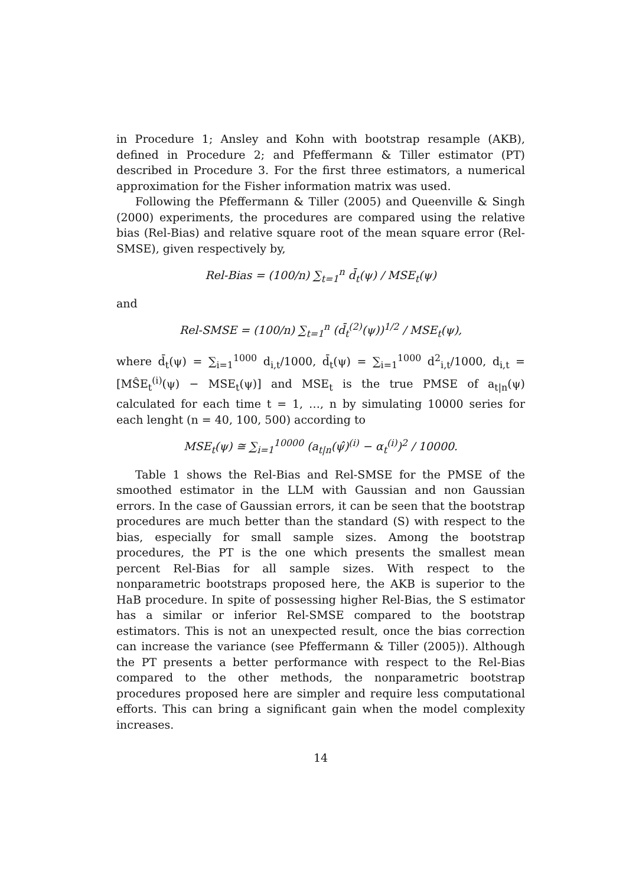in Procedure 1; Ansley and Kohn with bootstrap resample (AKB), defined in Procedure 2; and Pfeffermann & Tiller estimator (PT) described in Procedure 3. For the first three estimators, a numerical approximation for the Fisher information matrix was used.
Following the Pfeffermann & Tiller (2005) and Queenville & Singh (2000) experiments, the procedures are compared using the relative bias (Rel-Bias) and relative square root of the mean square error (Rel-SMSE), given respectively by,
Rel-Bias = (100/n) ∑<sub>t=1</sub><sup>n</sup> d̄<sub>t</sub>(ψ) / MSE<sub>t</sub>(ψ)
and
Rel-SMSE = (100/n) ∑<sub>t=1</sub><sup>n</sup> (d̄<sub>t</sub><sup>(2)</sup>(ψ))<sup>1/2</sup> / MSE<sub>t</sub>(ψ),
where d̄<sub>t</sub>(ψ) = ∑<sub>i=1</sub><sup>1000</sup> d<sub>i,t</sub>/1000, d̄<sub>t</sub>(ψ) = ∑<sub>i=1</sub><sup>1000</sup> d<sup>2</sup><sub>i,t</sub>/1000, d<sub>i,t</sub> = [MŜE<sub>t</sub><sup>(i)</sup>(ψ) − MSE<sub>t</sub>(ψ)] and MSE<sub>t</sub> is the true PMSE of a<sub>t|n</sub>(ψ) calculated for each time t = 1, …, n by simulating 10000 series for each lenght (n = 40, 100, 500) according to
MSE<sub>t</sub>(ψ) ≅ ∑<sub>i=1</sub><sup>10000</sup> (a<sub>t|n</sub>(ψ̂)<sup>(i)</sup> − α<sub>t</sub><sup>(i)</sup>)<sup>2</sup> / 10000.
Table 1 shows the Rel-Bias and Rel-SMSE for the PMSE of the smoothed estimator in the LLM with Gaussian and non Gaussian errors. In the case of Gaussian errors, it can be seen that the bootstrap procedures are much better than the standard (S) with respect to the bias, especially for small sample sizes. Among the bootstrap procedures, the PT is the one which presents the smallest mean percent Rel-Bias for all sample sizes. With respect to the nonparametric bootstraps proposed here, the AKB is superior to the HaB procedure. In spite of possessing higher Rel-Bias, the S estimator has a similar or inferior Rel-SMSE compared to the bootstrap estimators. This is not an unexpected result, once the bias correction can increase the variance (see Pfeffermann & Tiller (2005)). Although the PT presents a better performance with respect to the Rel-Bias compared to the other methods, the nonparametric bootstrap procedures proposed here are simpler and require less computational efforts. This can bring a significant gain when the model complexity increases.
14